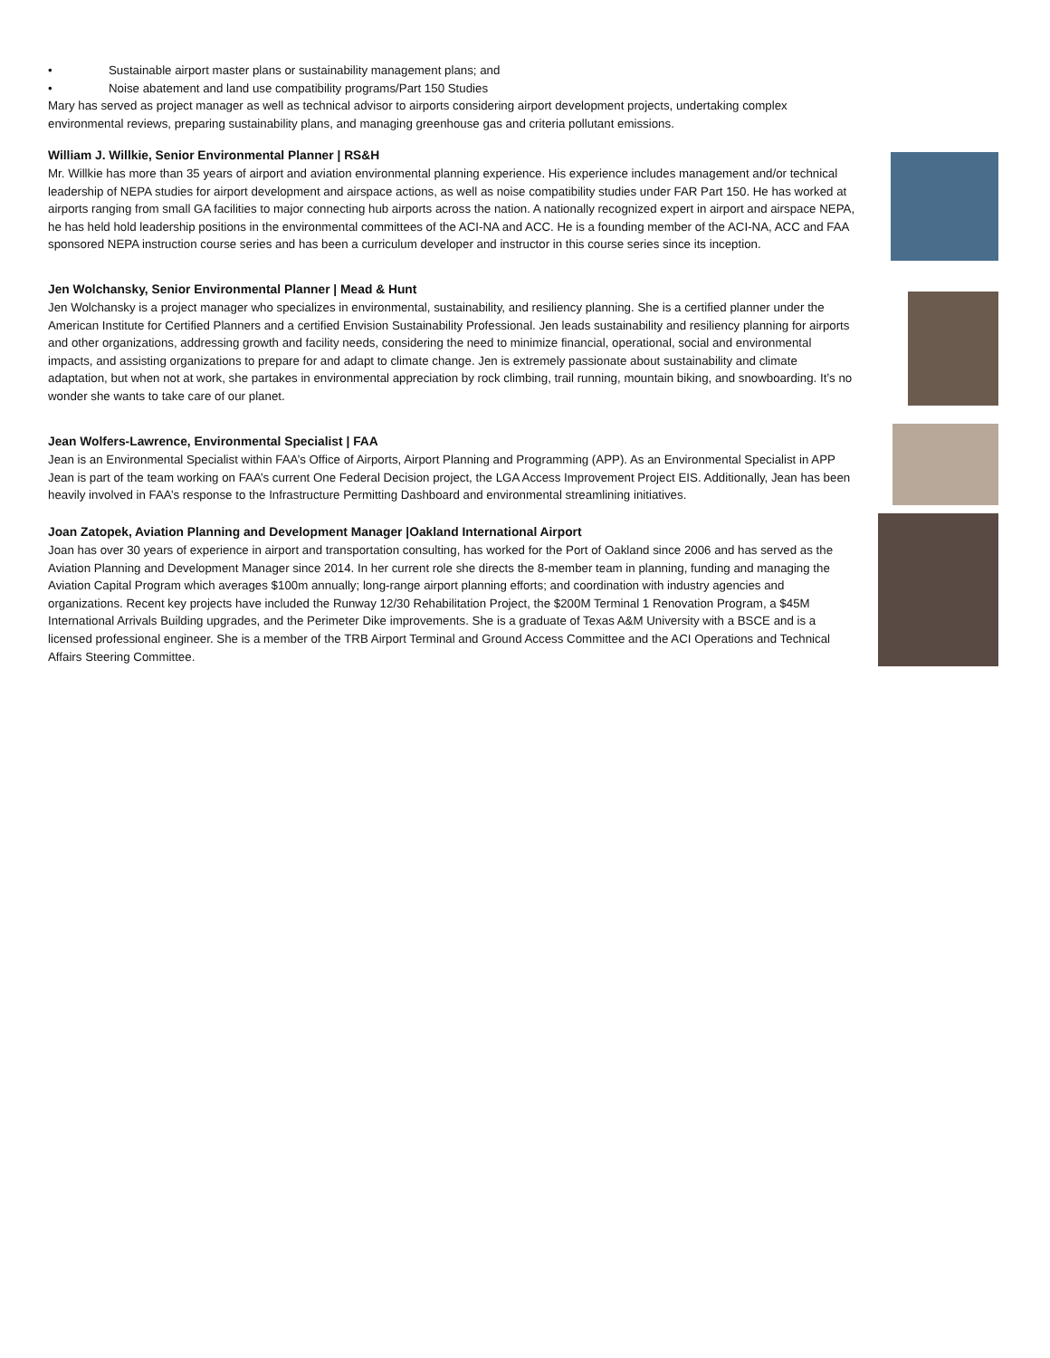• Sustainable airport master plans or sustainability management plans; and
• Noise abatement and land use compatibility programs/Part 150 Studies
Mary has served as project manager as well as technical advisor to airports considering airport development projects, undertaking complex environmental reviews, preparing sustainability plans, and managing greenhouse gas and criteria pollutant emissions.
William J. Willkie, Senior Environmental Planner | RS&H
Mr. Willkie has more than 35 years of airport and aviation environmental planning experience. His experience includes management and/or technical leadership of NEPA studies for airport development and airspace actions, as well as noise compatibility studies under FAR Part 150. He has worked at airports ranging from small GA facilities to major connecting hub airports across the nation. A nationally recognized expert in airport and airspace NEPA, he has held hold leadership positions in the environmental committees of the ACI-NA and ACC. He is a founding member of the ACI-NA, ACC and FAA sponsored NEPA instruction course series and has been a curriculum developer and instructor in this course series since its inception.
Jen Wolchansky, Senior Environmental Planner | Mead & Hunt
Jen Wolchansky is a project manager who specializes in environmental, sustainability, and resiliency planning. She is a certified planner under the American Institute for Certified Planners and a certified Envision Sustainability Professional. Jen leads sustainability and resiliency planning for airports and other organizations, addressing growth and facility needs, considering the need to minimize financial, operational, social and environmental impacts, and assisting organizations to prepare for and adapt to climate change. Jen is extremely passionate about sustainability and climate adaptation, but when not at work, she partakes in environmental appreciation by rock climbing, trail running, mountain biking, and snowboarding. It’s no wonder she wants to take care of our planet.
Jean Wolfers-Lawrence, Environmental Specialist | FAA
Jean is an Environmental Specialist within FAA’s Office of Airports, Airport Planning and Programming (APP). As an Environmental Specialist in APP Jean is part of the team working on FAA’s current One Federal Decision project, the LGA Access Improvement Project EIS. Additionally, Jean has been heavily involved in FAA’s response to the Infrastructure Permitting Dashboard and environmental streamlining initiatives.
Joan Zatopek, Aviation Planning and Development Manager |Oakland International Airport
Joan has over 30 years of experience in airport and transportation consulting, has worked for the Port of Oakland since 2006 and has served as the Aviation Planning and Development Manager since 2014. In her current role she directs the 8-member team in planning, funding and managing the Aviation Capital Program which averages $100m annually; long-range airport planning efforts; and coordination with industry agencies and organizations. Recent key projects have included the Runway 12/30 Rehabilitation Project, the $200M Terminal 1 Renovation Program, a $45M International Arrivals Building upgrades, and the Perimeter Dike improvements. She is a graduate of Texas A&M University with a BSCE and is a licensed professional engineer. She is a member of the TRB Airport Terminal and Ground Access Committee and the ACI Operations and Technical Affairs Steering Committee.